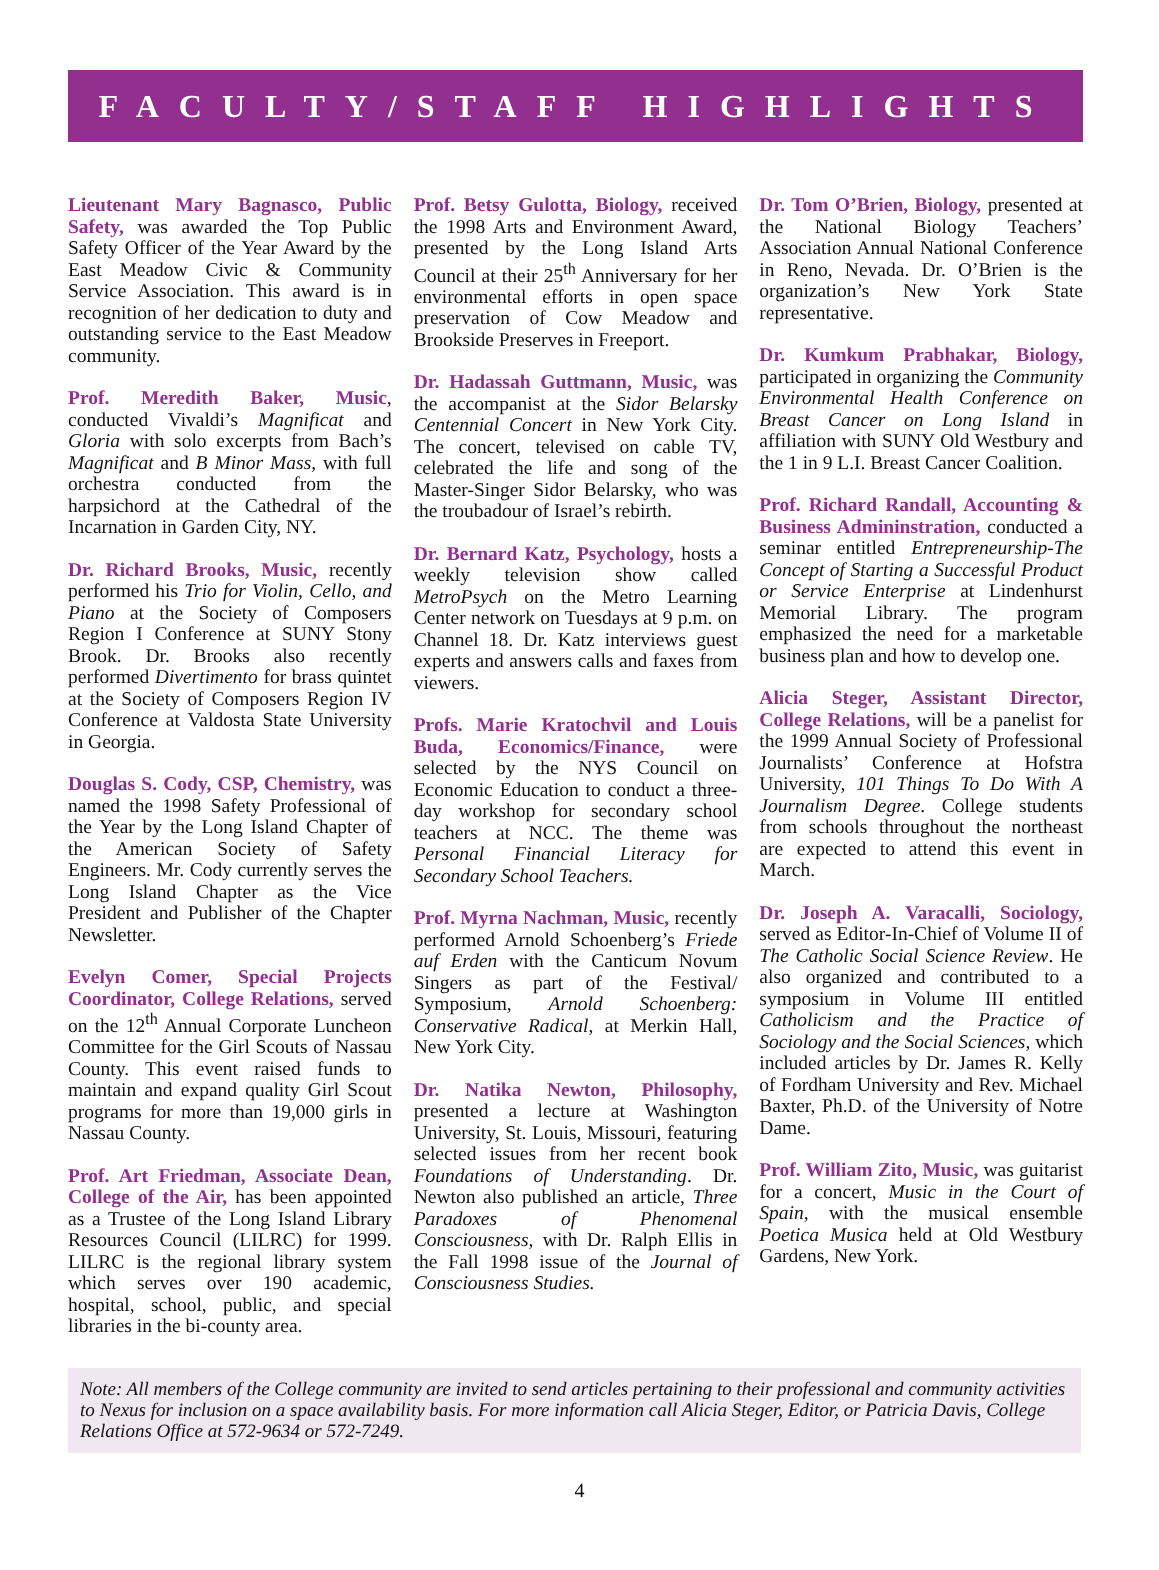FACULTY/STAFF HIGHLIGHTS
Lieutenant Mary Bagnasco, Public Safety, was awarded the Top Public Safety Officer of the Year Award by the East Meadow Civic & Community Service Association. This award is in recognition of her dedication to duty and outstanding service to the East Meadow community.
Prof. Meredith Baker, Music, conducted Vivaldi’s Magnificat and Gloria with solo excerpts from Bach’s Magnificat and B Minor Mass, with full orchestra conducted from the harpsichord at the Cathedral of the Incarnation in Garden City, NY.
Dr. Richard Brooks, Music, recently performed his Trio for Violin, Cello, and Piano at the Society of Composers Region I Conference at SUNY Stony Brook. Dr. Brooks also recently performed Divertimento for brass quintet at the Society of Composers Region IV Conference at Valdosta State University in Georgia.
Douglas S. Cody, CSP, Chemistry, was named the 1998 Safety Professional of the Year by the Long Island Chapter of the American Society of Safety Engineers. Mr. Cody currently serves the Long Island Chapter as the Vice President and Publisher of the Chapter Newsletter.
Evelyn Comer, Special Projects Coordinator, College Relations, served on the 12<sup>th</sup> Annual Corporate Luncheon Committee for the Girl Scouts of Nassau County. This event raised funds to maintain and expand quality Girl Scout programs for more than 19,000 girls in Nassau County.
Prof. Art Friedman, Associate Dean, College of the Air, has been appointed as a Trustee of the Long Island Library Resources Council (LILRC) for 1999. LILRC is the regional library system which serves over 190 academic, hospital, school, public, and special libraries in the bi-county area.
Prof. Betsy Gulotta, Biology, received the 1998 Arts and Environment Award, presented by the Long Island Arts Council at their 25<sup>th</sup> Anniversary for her environmental efforts in open space preservation of Cow Meadow and Brookside Preserves in Freeport.
Dr. Hadassah Guttmann, Music, was the accompanist at the Sidor Belarsky Centennial Concert in New York City. The concert, televised on cable TV, celebrated the life and song of the Master-Singer Sidor Belarsky, who was the troubadour of Israel’s rebirth.
Dr. Bernard Katz, Psychology, hosts a weekly television show called MetroPsych on the Metro Learning Center network on Tuesdays at 9 p.m. on Channel 18. Dr. Katz interviews guest experts and answers calls and faxes from viewers.
Profs. Marie Kratochvil and Louis Buda, Economics/Finance, were selected by the NYS Council on Economic Education to conduct a three-day workshop for secondary school teachers at NCC. The theme was Personal Financial Literacy for Secondary School Teachers.
Prof. Myrna Nachman, Music, recently performed Arnold Schoenberg’s Friede auf Erden with the Canticum Novum Singers as part of the Festival/ Symposium, Arnold Schoenberg: Conservative Radical, at Merkin Hall, New York City.
Dr. Natika Newton, Philosophy, presented a lecture at Washington University, St. Louis, Missouri, featuring selected issues from her recent book Foundations of Understanding. Dr. Newton also published an article, Three Paradoxes of Phenomenal Consciousness, with Dr. Ralph Ellis in the Fall 1998 issue of the Journal of Consciousness Studies.
Dr. Tom O’Brien, Biology, presented at the National Biology Teachers’ Association Annual National Conference in Reno, Nevada. Dr. O’Brien is the organization’s New York State representative.
Dr. Kumkum Prabhakar, Biology, participated in organizing the Community Environmental Health Conference on Breast Cancer on Long Island in affiliation with SUNY Old Westbury and the 1 in 9 L.I. Breast Cancer Coalition.
Prof. Richard Randall, Accounting & Business Admininstration, conducted a seminar entitled Entrepreneurship-The Concept of Starting a Successful Product or Service Enterprise at Lindenhurst Memorial Library. The program emphasized the need for a marketable business plan and how to develop one.
Alicia Steger, Assistant Director, College Relations, will be a panelist for the 1999 Annual Society of Professional Journalists’ Conference at Hofstra University, 101 Things To Do With A Journalism Degree. College students from schools throughout the northeast are expected to attend this event in March.
Dr. Joseph A. Varacalli, Sociology, served as Editor-In-Chief of Volume II of The Catholic Social Science Review. He also organized and contributed to a symposium in Volume III entitled Catholicism and the Practice of Sociology and the Social Sciences, which included articles by Dr. James R. Kelly of Fordham University and Rev. Michael Baxter, Ph.D. of the University of Notre Dame.
Prof. William Zito, Music, was guitarist for a concert, Music in the Court of Spain, with the musical ensemble Poetica Musica held at Old Westbury Gardens, New York.
Note: All members of the College community are invited to send articles pertaining to their professional and community activities to Nexus for inclusion on a space availability basis. For more information call Alicia Steger, Editor, or Patricia Davis, College Relations Office at 572-9634 or 572-7249.
4